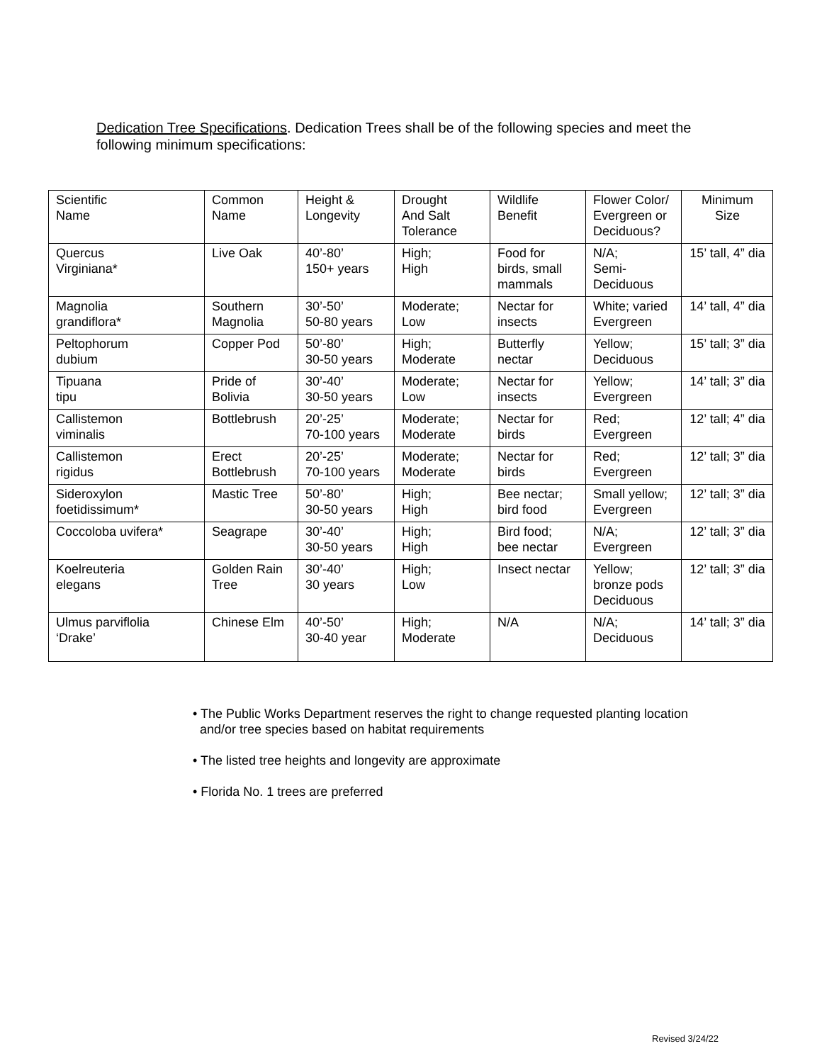Dedication Tree Specifications. Dedication Trees shall be of the following species and meet the following minimum specifications:
| Scientific Name | Common Name | Height & Longevity | Drought And Salt Tolerance | Wildlife Benefit | Flower Color/ Evergreen or Deciduous? | Minimum Size |
| --- | --- | --- | --- | --- | --- | --- |
| Quercus Virginiana* | Live Oak | 40’-80’ 150+ years | High; High | Food for birds, small mammals | N/A; Semi- Deciduous | 15’ tall, 4” dia |
| Magnolia grandiflora* | Southern Magnolia | 30’-50’ 50-80 years | Moderate; Low | Nectar for insects | White; varied Evergreen | 14’ tall, 4” dia |
| Peltophorum dubium | Copper Pod | 50’-80’ 30-50 years | High; Moderate | Butterfly nectar | Yellow; Deciduous | 15’ tall; 3” dia |
| Tipuana tipu | Pride of Bolivia | 30’-40’ 30-50 years | Moderate; Low | Nectar for insects | Yellow; Evergreen | 14’ tall; 3” dia |
| Callistemon viminalis | Bottlebrush | 20’-25’ 70-100 years | Moderate; Moderate | Nectar for birds | Red; Evergreen | 12’ tall; 4” dia |
| Callistemon rigidus | Erect Bottlebrush | 20’-25’ 70-100 years | Moderate; Moderate | Nectar for birds | Red; Evergreen | 12’ tall; 3” dia |
| Sideroxylon foetidissimum* | Mastic Tree | 50’-80’ 30-50 years | High; High | Bee nectar; bird food | Small yellow; Evergreen | 12’ tall; 3” dia |
| Coccoloba uvifera* | Seagrape | 30’-40’ 30-50 years | High; High | Bird food; bee nectar | N/A; Evergreen | 12’ tall; 3” dia |
| Koelreuteria elegans | Golden Rain Tree | 30’-40’ 30 years | High; Low | Insect nectar | Yellow; bronze pods Deciduous | 12’ tall; 3” dia |
| Ulmus parviflolia ‘Drake’ | Chinese Elm | 40’-50’ 30-40 year | High; Moderate | N/A | N/A; Deciduous | 14’ tall; 3” dia |
• The Public Works Department reserves the right to change requested planting location
and/or tree species based on habitat requirements
• The listed tree heights and longevity are approximate
• Florida No. 1 trees are preferred
Revised 3/24/22